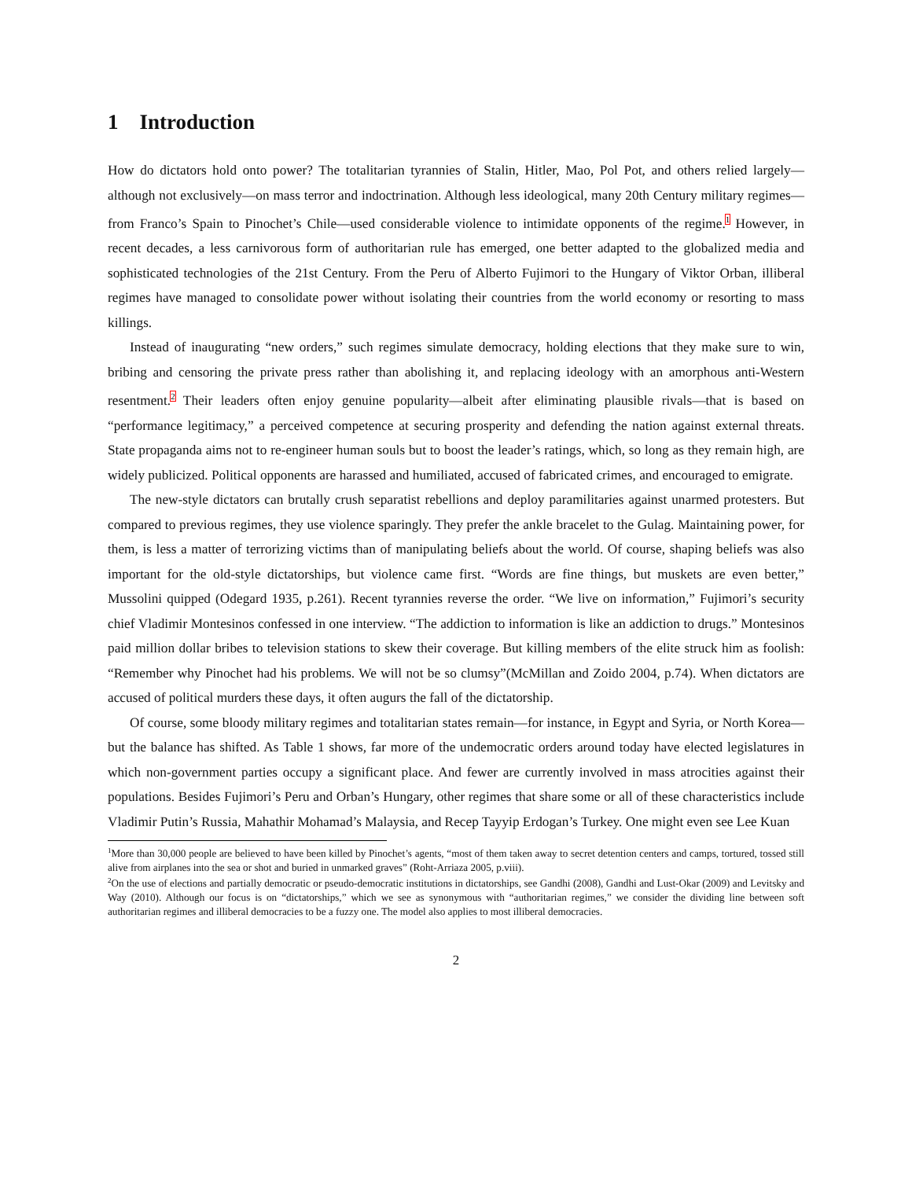1 Introduction
How do dictators hold onto power? The totalitarian tyrannies of Stalin, Hitler, Mao, Pol Pot, and others relied largely—although not exclusively—on mass terror and indoctrination. Although less ideological, many 20th Century military regimes—from Franco’s Spain to Pinochet’s Chile—used considerable violence to intimidate opponents of the regime.<sup>1</sup> However, in recent decades, a less carnivorous form of authoritarian rule has emerged, one better adapted to the globalized media and sophisticated technologies of the 21st Century. From the Peru of Alberto Fujimori to the Hungary of Viktor Orban, illiberal regimes have managed to consolidate power without isolating their countries from the world economy or resorting to mass killings.
Instead of inaugurating “new orders,” such regimes simulate democracy, holding elections that they make sure to win, bribing and censoring the private press rather than abolishing it, and replacing ideology with an amorphous anti-Western resentment.<sup>2</sup> Their leaders often enjoy genuine popularity—albeit after eliminating plausible rivals—that is based on “performance legitimacy,” a perceived competence at securing prosperity and defending the nation against external threats. State propaganda aims not to re-engineer human souls but to boost the leader’s ratings, which, so long as they remain high, are widely publicized. Political opponents are harassed and humiliated, accused of fabricated crimes, and encouraged to emigrate.
The new-style dictators can brutally crush separatist rebellions and deploy paramilitaries against unarmed protesters. But compared to previous regimes, they use violence sparingly. They prefer the ankle bracelet to the Gulag. Maintaining power, for them, is less a matter of terrorizing victims than of manipulating beliefs about the world. Of course, shaping beliefs was also important for the old-style dictatorships, but violence came first. “Words are fine things, but muskets are even better,” Mussolini quipped (Odegard 1935, p.261). Recent tyrannies reverse the order. “We live on information,” Fujimori’s security chief Vladimir Montesinos confessed in one interview. “The addiction to information is like an addiction to drugs.” Montesinos paid million dollar bribes to television stations to skew their coverage. But killing members of the elite struck him as foolish: “Remember why Pinochet had his problems. We will not be so clumsy”(McMillan and Zoido 2004, p.74). When dictators are accused of political murders these days, it often augurs the fall of the dictatorship.
Of course, some bloody military regimes and totalitarian states remain—for instance, in Egypt and Syria, or North Korea—but the balance has shifted. As Table 1 shows, far more of the undemocratic orders around today have elected legislatures in which non-government parties occupy a significant place. And fewer are currently involved in mass atrocities against their populations. Besides Fujimori’s Peru and Orban’s Hungary, other regimes that share some or all of these characteristics include Vladimir Putin’s Russia, Mahathir Mohamad’s Malaysia, and Recep Tayyip Erdogan’s Turkey. One might even see Lee Kuan
<sup>1</sup> More than 30,000 people are believed to have been killed by Pinochet’s agents, “most of them taken away to secret detention centers and camps, tortured, tossed still alive from airplanes into the sea or shot and buried in unmarked graves” (Roht-Arriaza 2005, p.viii).
<sup>2</sup> On the use of elections and partially democratic or pseudo-democratic institutions in dictatorships, see Gandhi (2008), Gandhi and Lust-Okar (2009) and Levitsky and Way (2010). Although our focus is on “dictatorships,” which we see as synonymous with “authoritarian regimes,” we consider the dividing line between soft authoritarian regimes and illiberal democracies to be a fuzzy one. The model also applies to most illiberal democracies.
2